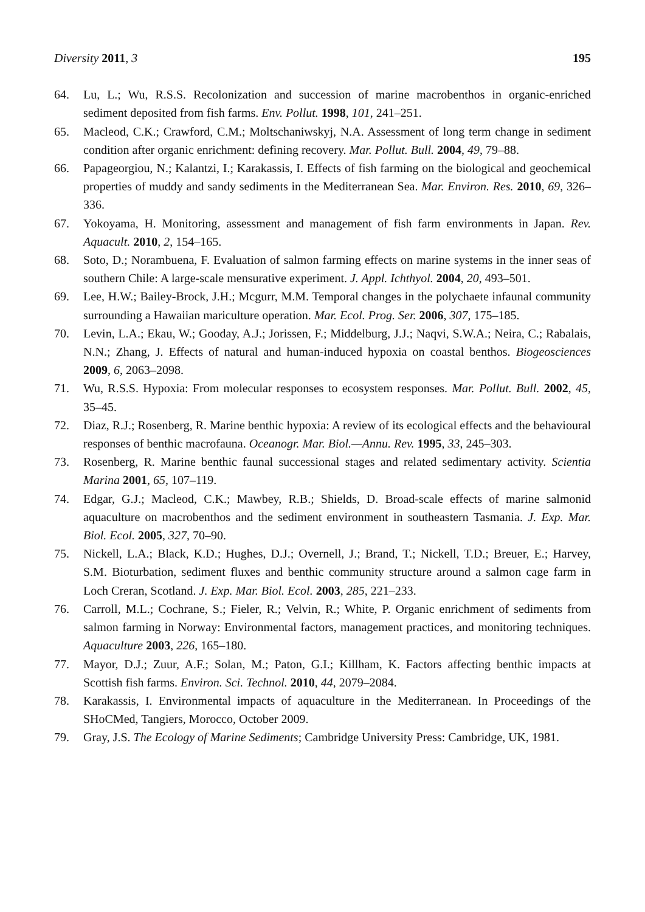Diversity 2011, 3 195
64. Lu, L.; Wu, R.S.S. Recolonization and succession of marine macrobenthos in organic-enriched sediment deposited from fish farms. Env. Pollut. 1998, 101, 241–251.
65. Macleod, C.K.; Crawford, C.M.; Moltschaniwskyj, N.A. Assessment of long term change in sediment condition after organic enrichment: defining recovery. Mar. Pollut. Bull. 2004, 49, 79–88.
66. Papageorgiou, N.; Kalantzi, I.; Karakassis, I. Effects of fish farming on the biological and geochemical properties of muddy and sandy sediments in the Mediterranean Sea. Mar. Environ. Res. 2010, 69, 326–336.
67. Yokoyama, H. Monitoring, assessment and management of fish farm environments in Japan. Rev. Aquacult. 2010, 2, 154–165.
68. Soto, D.; Norambuena, F. Evaluation of salmon farming effects on marine systems in the inner seas of southern Chile: A large-scale mensurative experiment. J. Appl. Ichthyol. 2004, 20, 493–501.
69. Lee, H.W.; Bailey-Brock, J.H.; Mcgurr, M.M. Temporal changes in the polychaete infaunal community surrounding a Hawaiian mariculture operation. Mar. Ecol. Prog. Ser. 2006, 307, 175–185.
70. Levin, L.A.; Ekau, W.; Gooday, A.J.; Jorissen, F.; Middelburg, J.J.; Naqvi, S.W.A.; Neira, C.; Rabalais, N.N.; Zhang, J. Effects of natural and human-induced hypoxia on coastal benthos. Biogeosciences 2009, 6, 2063–2098.
71. Wu, R.S.S. Hypoxia: From molecular responses to ecosystem responses. Mar. Pollut. Bull. 2002, 45, 35–45.
72. Diaz, R.J.; Rosenberg, R. Marine benthic hypoxia: A review of its ecological effects and the behavioural responses of benthic macrofauna. Oceanogr. Mar. Biol.—Annu. Rev. 1995, 33, 245–303.
73. Rosenberg, R. Marine benthic faunal successional stages and related sedimentary activity. Scientia Marina 2001, 65, 107–119.
74. Edgar, G.J.; Macleod, C.K.; Mawbey, R.B.; Shields, D. Broad-scale effects of marine salmonid aquaculture on macrobenthos and the sediment environment in southeastern Tasmania. J. Exp. Mar. Biol. Ecol. 2005, 327, 70–90.
75. Nickell, L.A.; Black, K.D.; Hughes, D.J.; Overnell, J.; Brand, T.; Nickell, T.D.; Breuer, E.; Harvey, S.M. Bioturbation, sediment fluxes and benthic community structure around a salmon cage farm in Loch Creran, Scotland. J. Exp. Mar. Biol. Ecol. 2003, 285, 221–233.
76. Carroll, M.L.; Cochrane, S.; Fieler, R.; Velvin, R.; White, P. Organic enrichment of sediments from salmon farming in Norway: Environmental factors, management practices, and monitoring techniques. Aquaculture 2003, 226, 165–180.
77. Mayor, D.J.; Zuur, A.F.; Solan, M.; Paton, G.I.; Killham, K. Factors affecting benthic impacts at Scottish fish farms. Environ. Sci. Technol. 2010, 44, 2079–2084.
78. Karakassis, I. Environmental impacts of aquaculture in the Mediterranean. In Proceedings of the SHoCMed, Tangiers, Morocco, October 2009.
79. Gray, J.S. The Ecology of Marine Sediments; Cambridge University Press: Cambridge, UK, 1981.